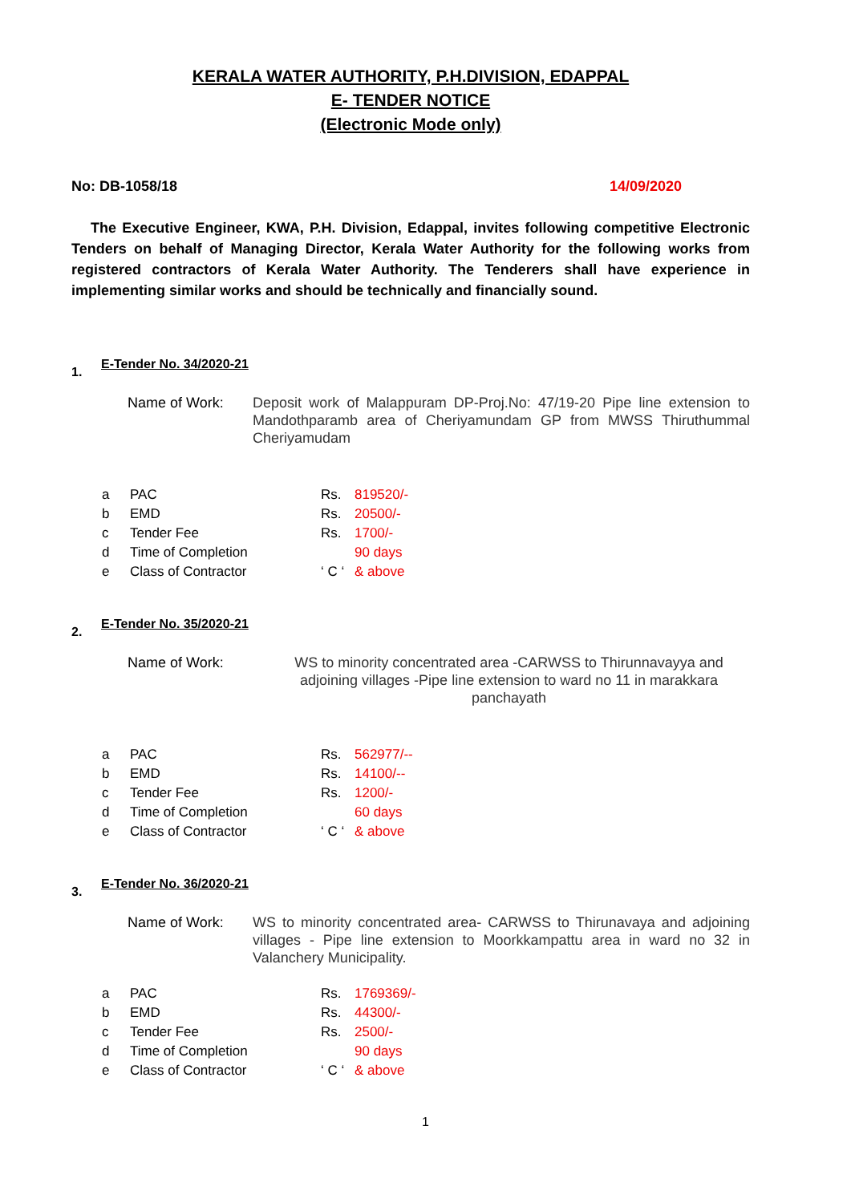KERALA WATER AUTHORITY, P.H.DIVISION, EDAPPAL
E- TENDER NOTICE
(Electronic Mode only)
No: DB-1058/18 14/09/2020
The Executive Engineer, KWA, P.H. Division, Edappal, invites following competitive Electronic Tenders on behalf of Managing Director, Kerala Water Authority for the following works from registered contractors of Kerala Water Authority. The Tenderers shall have experience in implementing similar works and should be technically and financially sound.
1. E-Tender No. 34/2020-21
Name of Work: Deposit work of Malappuram DP-Proj.No: 47/19-20 Pipe line extension to Mandothparamb area of Cheriyamundam GP from MWSS Thiruthummal Cheriyamudam
| a | PAC | Rs. | 819520/- |
| b | EMD | Rs. | 20500/- |
| c | Tender Fee | Rs. | 1700/- |
| d | Time of Completion | | 90 days |
| e | Class of Contractor | ‘ C ‘ | & above |
2. E-Tender No. 35/2020-21
Name of Work: WS to minority concentrated area -CARWSS to Thirunnavayya and adjoining villages -Pipe line extension to ward no 11 in marakkara panchayath
| a | PAC | Rs. | 562977/-- |
| b | EMD | Rs. | 14100/-- |
| c | Tender Fee | Rs. | 1200/- |
| d | Time of Completion | | 60 days |
| e | Class of Contractor | ‘ C ‘ | & above |
3. E-Tender No. 36/2020-21
Name of Work: WS to minority concentrated area- CARWSS to Thirunavaya and adjoining villages - Pipe line extension to Moorkkampattu area in ward no 32 in Valanchery Municipality.
| a | PAC | Rs. | 1769369/- |
| b | EMD | Rs. | 44300/- |
| c | Tender Fee | Rs. | 2500/- |
| d | Time of Completion | | 90 days |
| e | Class of Contractor | ‘ C ‘ | & above |
1